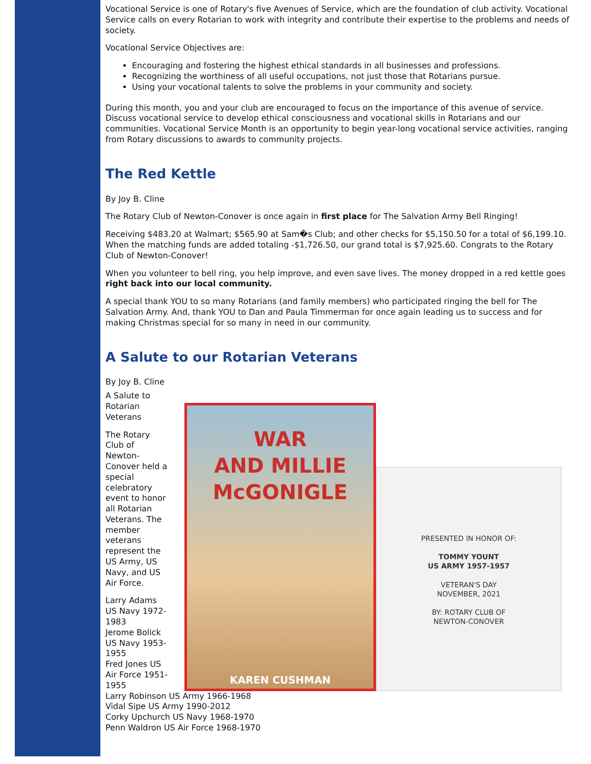Vocational Service is one of Rotary's five Avenues of Service, which are the foundation of club activity. Vocational Service calls on every Rotarian to work with integrity and contribute their expertise to the problems and needs of society.
Vocational Service Objectives are:
Encouraging and fostering the highest ethical standards in all businesses and professions.
Recognizing the worthiness of all useful occupations, not just those that Rotarians pursue.
Using your vocational talents to solve the problems in your community and society.
During this month, you and your club are encouraged to focus on the importance of this avenue of service. Discuss vocational service to develop ethical consciousness and vocational skills in Rotarians and our communities. Vocational Service Month is an opportunity to begin year-long vocational service activities, ranging from Rotary discussions to awards to community projects.
The Red Kettle
By Joy B. Cline
The Rotary Club of Newton-Conover is once again in first place for The Salvation Army Bell Ringing!
Receiving $483.20 at Walmart; $565.90 at Sam�s Club; and other checks for $5,150.50 for a total of $6,199.10. When the matching funds are added totaling -$1,726.50, our grand total is $7,925.60. Congrats to the Rotary Club of Newton-Conover!
When you volunteer to bell ring, you help improve, and even save lives. The money dropped in a red kettle goes right back into our local community.
A special thank YOU to so many Rotarians (and family members) who participated ringing the bell for The Salvation Army. And, thank YOU to Dan and Paula Timmerman for once again leading us to success and for making Christmas special for so many in need in our community.
A Salute to our Rotarian Veterans
By Joy B. Cline
A Salute to Rotarian Veterans
The Rotary Club of Newton-Conover held a special celebratory event to honor all Rotarian Veterans. The member veterans represent the US Army, US Navy, and US Air Force.
Larry Adams US Navy 1972-1983
Jerome Bolick US Navy 1953-1955
Fred Jones US Air Force 1951-1955
WAR
AND MILLIE
McGONIGLE
KAREN CUSHMAN
PRESENTED IN HONOR OF:
TOMMY YOUNT
US ARMY 1957-1957
VETERAN'S DAY
NOVEMBER, 2021
BY: ROTARY CLUB OF
NEWTON-CONOVER
Larry Robinson US Army 1966-1968
Vidal Sipe US Army 1990-2012
Corky Upchurch US Navy 1968-1970
Penn Waldron US Air Force 1968-1970